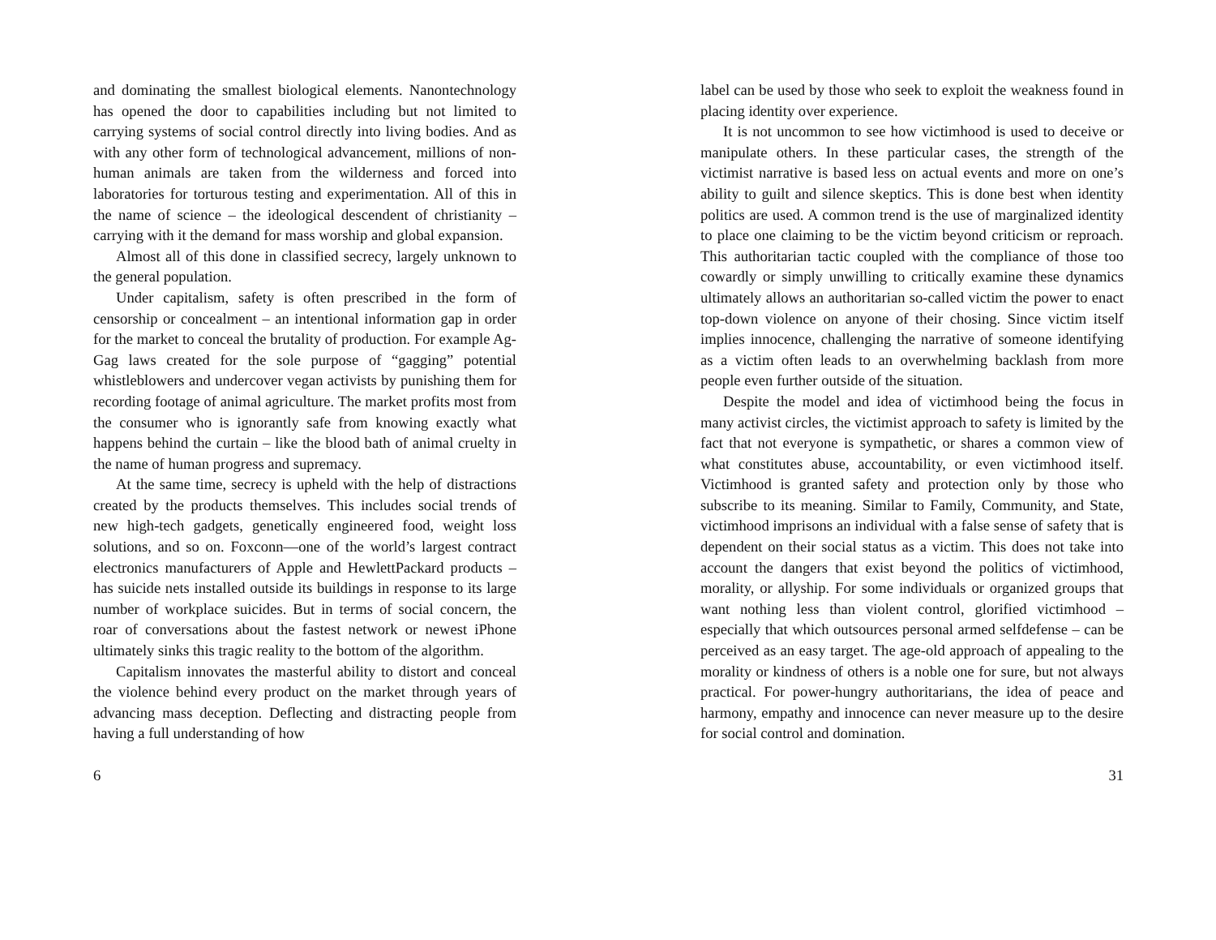and dominating the smallest biological elements. Nanontechnology has opened the door to capabilities including but not limited to carrying systems of social control directly into living bodies. And as with any other form of technological advancement, millions of non-human animals are taken from the wilderness and forced into laboratories for torturous testing and experimentation. All of this in the name of science – the ideological descendent of christianity – carrying with it the demand for mass worship and global expansion.
Almost all of this done in classified secrecy, largely unknown to the general population.
Under capitalism, safety is often prescribed in the form of censorship or concealment – an intentional information gap in order for the market to conceal the brutality of production. For example Ag-Gag laws created for the sole purpose of “gagging” potential whistleblowers and undercover vegan activists by punishing them for recording footage of animal agriculture. The market profits most from the consumer who is ignorantly safe from knowing exactly what happens behind the curtain – like the blood bath of animal cruelty in the name of human progress and supremacy.
At the same time, secrecy is upheld with the help of distractions created by the products themselves. This includes social trends of new high-tech gadgets, genetically engineered food, weight loss solutions, and so on. Foxconn—one of the world’s largest contract electronics manufacturers of Apple and HewlettPackard products – has suicide nets installed outside its buildings in response to its large number of workplace suicides. But in terms of social concern, the roar of conversations about the fastest network or newest iPhone ultimately sinks this tragic reality to the bottom of the algorithm.
Capitalism innovates the masterful ability to distort and conceal the violence behind every product on the market through years of advancing mass deception. Deflecting and distracting people from having a full understanding of how
6
label can be used by those who seek to exploit the weakness found in placing identity over experience.
It is not uncommon to see how victimhood is used to deceive or manipulate others. In these particular cases, the strength of the victimist narrative is based less on actual events and more on one’s ability to guilt and silence skeptics. This is done best when identity politics are used. A common trend is the use of marginalized identity to place one claiming to be the victim beyond criticism or reproach. This authoritarian tactic coupled with the compliance of those too cowardly or simply unwilling to critically examine these dynamics ultimately allows an authoritarian so-called victim the power to enact top-down violence on anyone of their chosing. Since victim itself implies innocence, challenging the narrative of someone identifying as a victim often leads to an overwhelming backlash from more people even further outside of the situation.
Despite the model and idea of victimhood being the focus in many activist circles, the victimist approach to safety is limited by the fact that not everyone is sympathetic, or shares a common view of what constitutes abuse, accountability, or even victimhood itself. Victimhood is granted safety and protection only by those who subscribe to its meaning. Similar to Family, Community, and State, victimhood imprisons an individual with a false sense of safety that is dependent on their social status as a victim. This does not take into account the dangers that exist beyond the politics of victimhood, morality, or allyship. For some individuals or organized groups that want nothing less than violent control, glorified victimhood – especially that which outsources personal armed selfdefense – can be perceived as an easy target. The age-old approach of appealing to the morality or kindness of others is a noble one for sure, but not always practical. For power-hungry authoritarians, the idea of peace and harmony, empathy and innocence can never measure up to the desire for social control and domination.
31